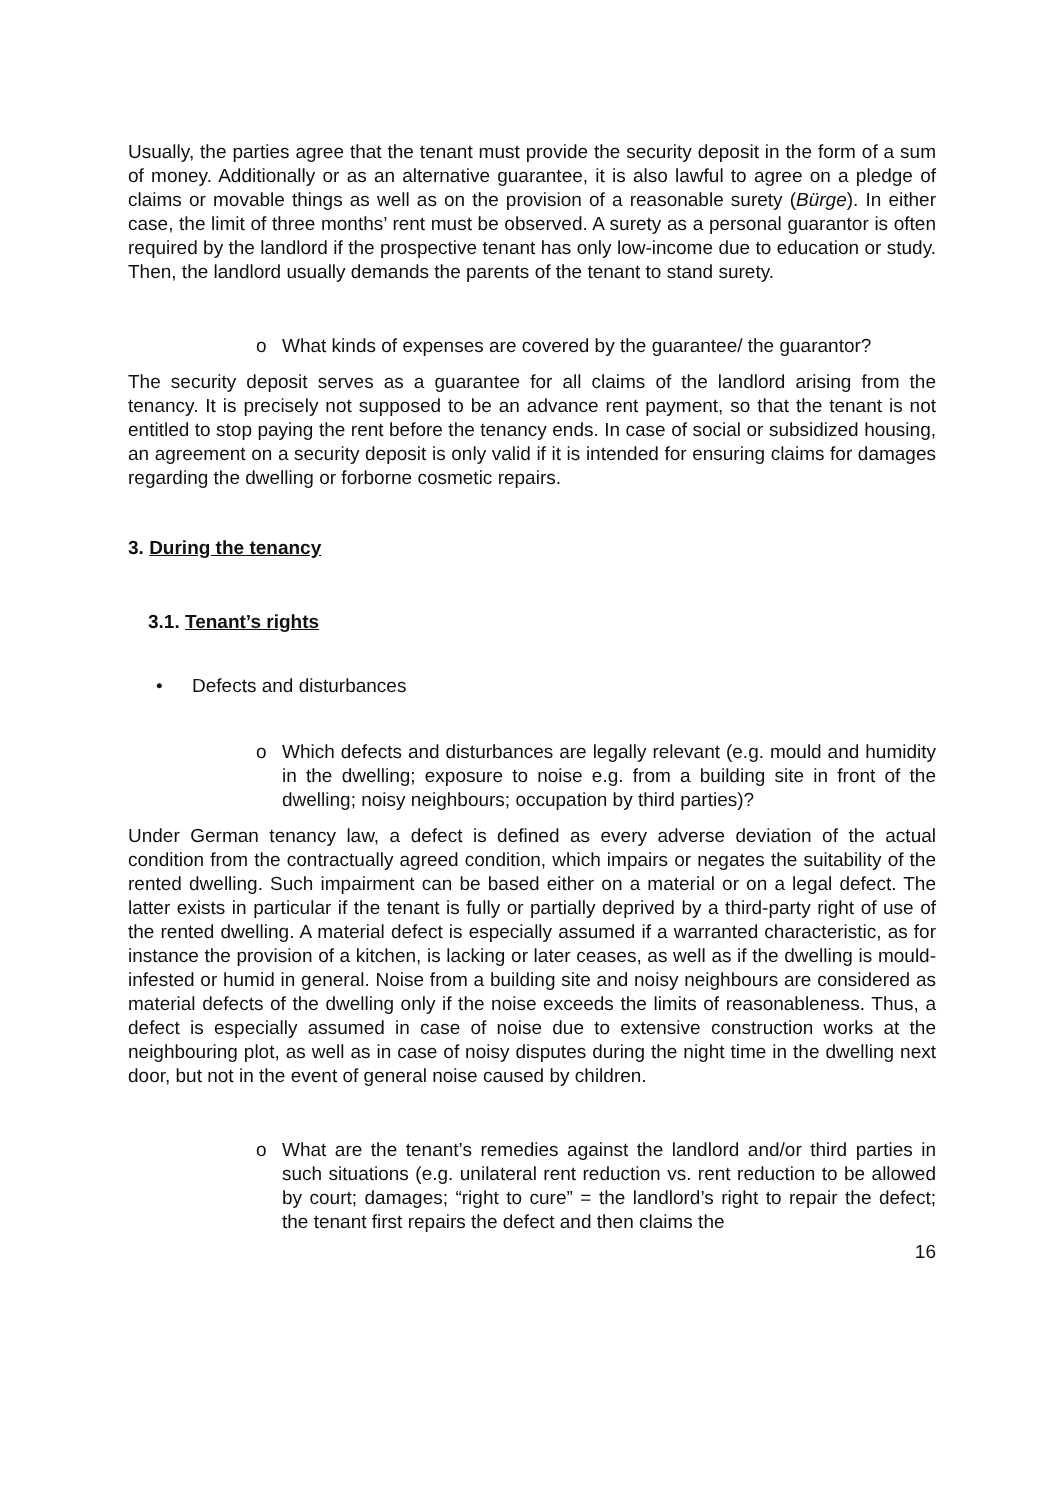Usually, the parties agree that the tenant must provide the security deposit in the form of a sum of money. Additionally or as an alternative guarantee, it is also lawful to agree on a pledge of claims or movable things as well as on the provision of a reasonable surety (Bürge). In either case, the limit of three months’ rent must be observed. A surety as a personal guarantor is often required by the landlord if the prospective tenant has only low-income due to education or study. Then, the landlord usually demands the parents of the tenant to stand surety.
o What kinds of expenses are covered by the guarantee/ the guarantor?
The security deposit serves as a guarantee for all claims of the landlord arising from the tenancy. It is precisely not supposed to be an advance rent payment, so that the tenant is not entitled to stop paying the rent before the tenancy ends. In case of social or subsidized housing, an agreement on a security deposit is only valid if it is intended for ensuring claims for damages regarding the dwelling or forborne cosmetic repairs.
3. During the tenancy
3.1. Tenant’s rights
• Defects and disturbances
o Which defects and disturbances are legally relevant (e.g. mould and humidity in the dwelling; exposure to noise e.g. from a building site in front of the dwelling; noisy neighbours; occupation by third parties)?
Under German tenancy law, a defect is defined as every adverse deviation of the actual condition from the contractually agreed condition, which impairs or negates the suitability of the rented dwelling. Such impairment can be based either on a material or on a legal defect. The latter exists in particular if the tenant is fully or partially deprived by a third-party right of use of the rented dwelling. A material defect is especially assumed if a warranted characteristic, as for instance the provision of a kitchen, is lacking or later ceases, as well as if the dwelling is mould-infested or humid in general. Noise from a building site and noisy neighbours are considered as material defects of the dwelling only if the noise exceeds the limits of reasonableness. Thus, a defect is especially assumed in case of noise due to extensive construction works at the neighbouring plot, as well as in case of noisy disputes during the night time in the dwelling next door, but not in the event of general noise caused by children.
o What are the tenant’s remedies against the landlord and/or third parties in such situations (e.g. unilateral rent reduction vs. rent reduction to be allowed by court; damages; “right to cure” = the landlord’s right to repair the defect; the tenant first repairs the defect and then claims the
16